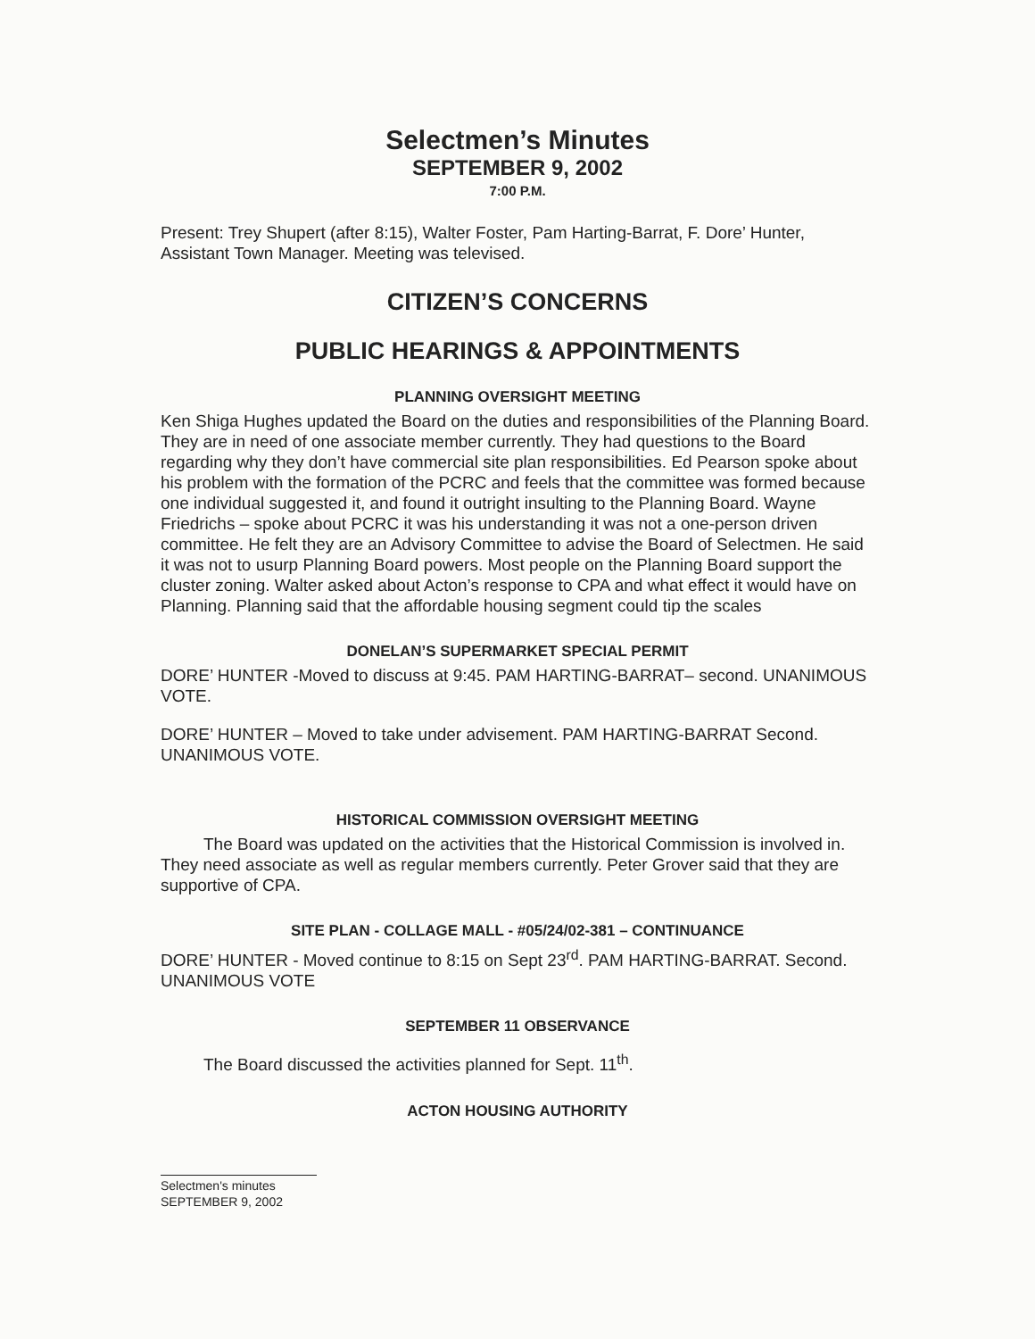Selectmen’s Minutes
SEPTEMBER 9, 2002
7:00 P.M.
Present: Trey Shupert (after 8:15), Walter Foster, Pam Harting-Barrat, F. Dore’ Hunter, Assistant Town Manager. Meeting was televised.
CITIZEN’S CONCERNS
PUBLIC HEARINGS & APPOINTMENTS
PLANNING OVERSIGHT MEETING
Ken Shiga Hughes updated the Board on the duties and responsibilities of the Planning Board. They are in need of one associate member currently. They had questions to the Board regarding why they don’t have commercial site plan responsibilities. Ed Pearson spoke about his problem with the formation of the PCRC and feels that the committee was formed because one individual suggested it, and found it outright insulting to the Planning Board. Wayne Friedrichs – spoke about PCRC it was his understanding it was not a one-person driven committee. He felt they are an Advisory Committee to advise the Board of Selectmen. He said it was not to usurp Planning Board powers. Most people on the Planning Board support the cluster zoning. Walter asked about Acton’s response to CPA and what effect it would have on Planning. Planning said that the affordable housing segment could tip the scales
DONELAN’S SUPERMARKET SPECIAL PERMIT
DORE’ HUNTER -Moved to discuss at 9:45. PAM HARTING-BARRAT– second. UNANIMOUS VOTE.
DORE’ HUNTER – Moved to take under advisement. PAM HARTING-BARRAT Second. UNANIMOUS VOTE.
HISTORICAL COMMISSION OVERSIGHT MEETING
The Board was updated on the activities that the Historical Commission is involved in. They need associate as well as regular members currently. Peter Grover said that they are supportive of CPA.
SITE PLAN - COLLAGE MALL - #05/24/02-381 – CONTINUANCE
DORE’ HUNTER - Moved continue to 8:15 on Sept 23<sup>rd</sup>. PAM HARTING-BARRAT. Second. UNANIMOUS VOTE
SEPTEMBER 11 OBSERVANCE
The Board discussed the activities planned for Sept. 11<sup>th</sup>.
ACTON HOUSING AUTHORITY
Selectmen's minutes
SEPTEMBER 9, 2002